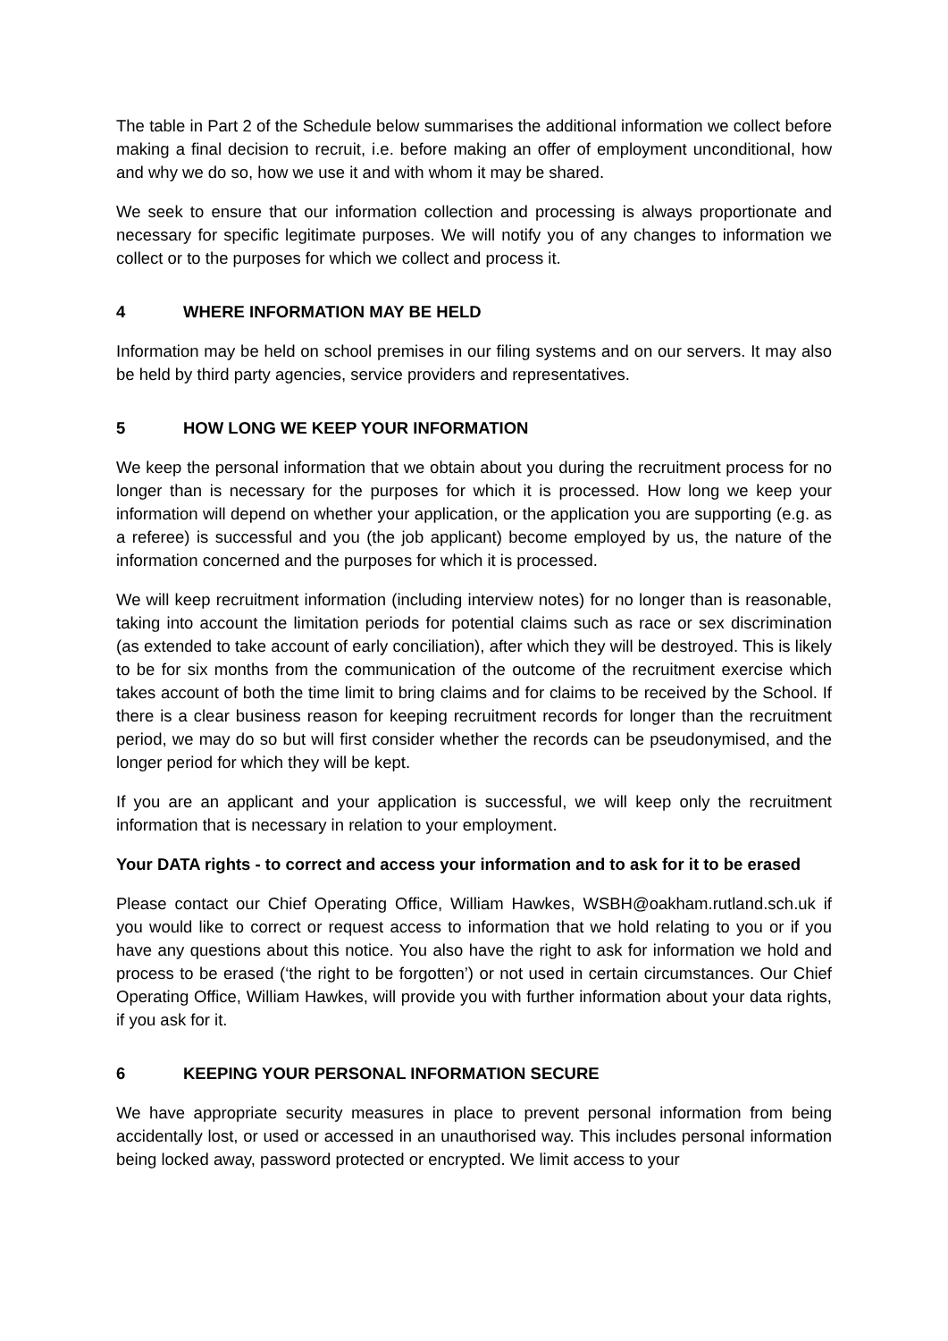The table in Part 2 of the Schedule below summarises the additional information we collect before making a final decision to recruit, i.e. before making an offer of employment unconditional, how and why we do so, how we use it and with whom it may be shared.
We seek to ensure that our information collection and processing is always proportionate and necessary for specific legitimate purposes. We will notify you of any changes to information we collect or to the purposes for which we collect and process it.
4 WHERE INFORMATION MAY BE HELD
Information may be held on school premises in our filing systems and on our servers. It may also be held by third party agencies, service providers and representatives.
5 HOW LONG WE KEEP YOUR INFORMATION
We keep the personal information that we obtain about you during the recruitment process for no longer than is necessary for the purposes for which it is processed. How long we keep your information will depend on whether your application, or the application you are supporting (e.g. as a referee) is successful and you (the job applicant) become employed by us, the nature of the information concerned and the purposes for which it is processed.
We will keep recruitment information (including interview notes) for no longer than is reasonable, taking into account the limitation periods for potential claims such as race or sex discrimination (as extended to take account of early conciliation), after which they will be destroyed. This is likely to be for six months from the communication of the outcome of the recruitment exercise which takes account of both the time limit to bring claims and for claims to be received by the School. If there is a clear business reason for keeping recruitment records for longer than the recruitment period, we may do so but will first consider whether the records can be pseudonymised, and the longer period for which they will be kept.
If you are an applicant and your application is successful, we will keep only the recruitment information that is necessary in relation to your employment.
Your DATA rights - to correct and access your information and to ask for it to be erased
Please contact our Chief Operating Office, William Hawkes, WSBH@oakham.rutland.sch.uk if you would like to correct or request access to information that we hold relating to you or if you have any questions about this notice. You also have the right to ask for information we hold and process to be erased (‘the right to be forgotten’) or not used in certain circumstances. Our Chief Operating Office, William Hawkes, will provide you with further information about your data rights, if you ask for it.
6 KEEPING YOUR PERSONAL INFORMATION SECURE
We have appropriate security measures in place to prevent personal information from being accidentally lost, or used or accessed in an unauthorised way. This includes personal information being locked away, password protected or encrypted. We limit access to your